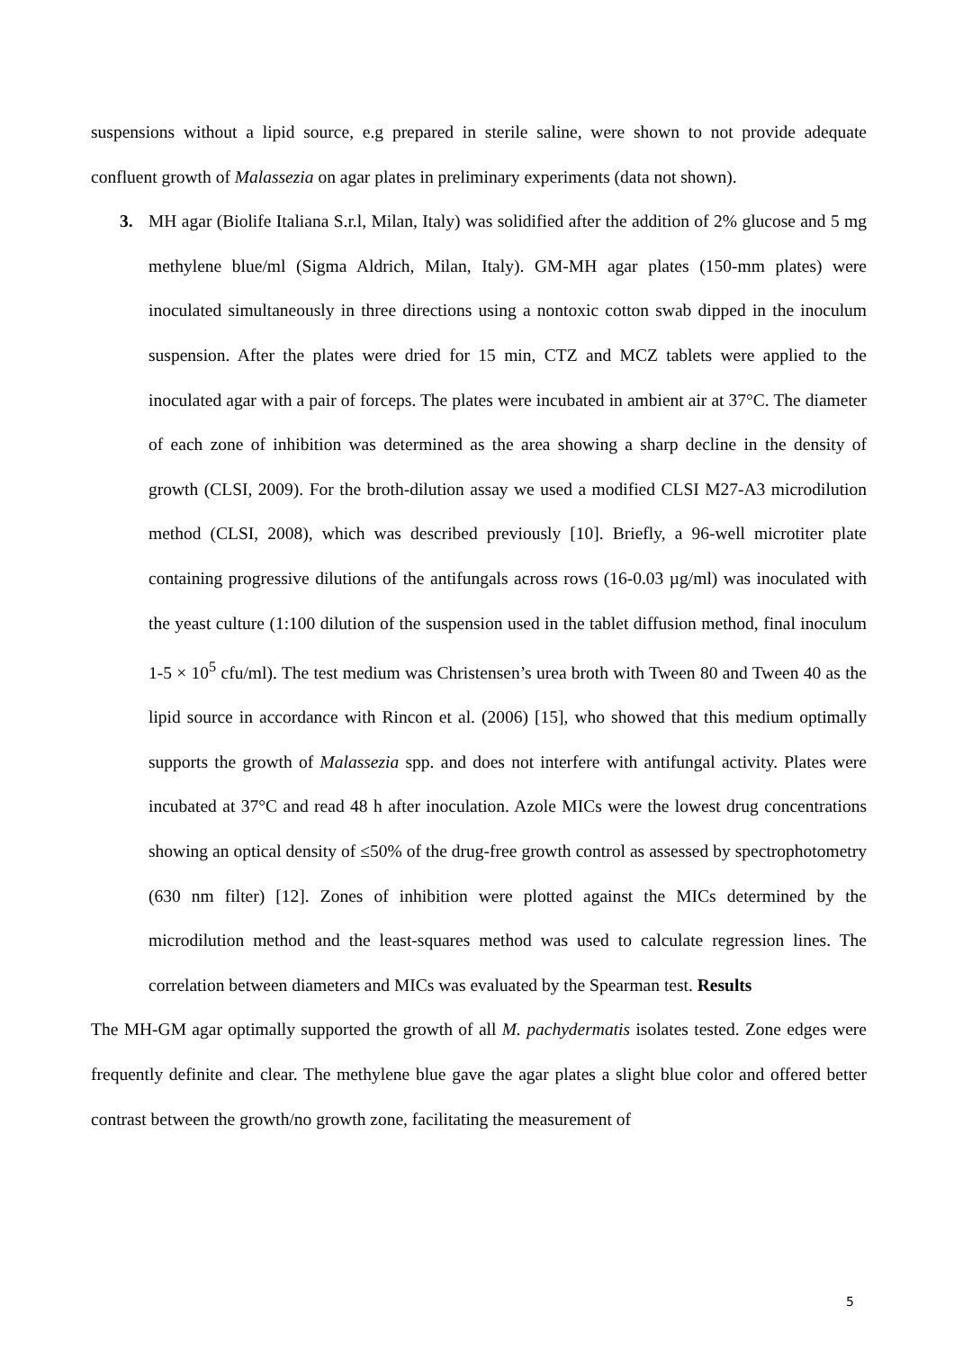suspensions without a lipid source, e.g prepared in sterile saline, were shown to not provide adequate confluent growth of Malassezia on agar plates in preliminary experiments (data not shown).
3. MH agar (Biolife Italiana S.r.l, Milan, Italy) was solidified after the addition of 2% glucose and 5 mg methylene blue/ml (Sigma Aldrich, Milan, Italy). GM-MH agar plates (150-mm plates) were inoculated simultaneously in three directions using a nontoxic cotton swab dipped in the inoculum suspension. After the plates were dried for 15 min, CTZ and MCZ tablets were applied to the inoculated agar with a pair of forceps. The plates were incubated in ambient air at 37°C. The diameter of each zone of inhibition was determined as the area showing a sharp decline in the density of growth (CLSI, 2009). For the broth-dilution assay we used a modified CLSI M27-A3 microdilution method (CLSI, 2008), which was described previously [10]. Briefly, a 96-well microtiter plate containing progressive dilutions of the antifungals across rows (16-0.03 µg/ml) was inoculated with the yeast culture (1:100 dilution of the suspension used in the tablet diffusion method, final inoculum 1-5 × 10<sup>5</sup> cfu/ml). The test medium was Christensen’s urea broth with Tween 80 and Tween 40 as the lipid source in accordance with Rincon et al. (2006) [15], who showed that this medium optimally supports the growth of Malassezia spp. and does not interfere with antifungal activity. Plates were incubated at 37°C and read 48 h after inoculation. Azole MICs were the lowest drug concentrations showing an optical density of ≤50% of the drug-free growth control as assessed by spectrophotometry (630 nm filter) [12]. Zones of inhibition were plotted against the MICs determined by the microdilution method and the least-squares method was used to calculate regression lines. The correlation between diameters and MICs was evaluated by the Spearman test. Results
The MH-GM agar optimally supported the growth of all M. pachydermatis isolates tested. Zone edges were frequently definite and clear. The methylene blue gave the agar plates a slight blue color and offered better contrast between the growth/no growth zone, facilitating the measurement of
5